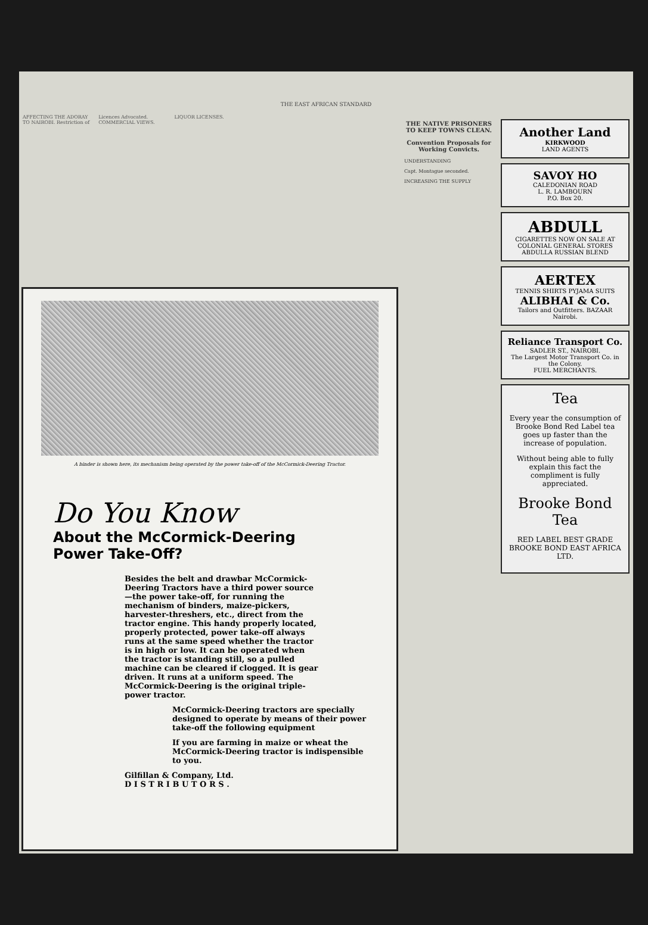THE EAST AFRICAN STANDARD
AFFECTING THE ADORAY TO NAIROBI. Restriction of Licences Advocated. COMMERCIAL VIEWS. LIQUOR LICENSES.
A binder is shown here, its mechanism being operated by the power take-off of the McCormick-Deering Tractor.
Do You Know
About the McCormick-Deering
Power Take-Off?
Besides the belt and drawbar McCormick-Deering Tractors have a third power source—the power take-off, for running the mechanism of binders, maize-pickers, harvester-threshers, etc., direct from the tractor engine. This handy properly located, properly protected, power take-off always runs at the same speed whether the tractor is in high or low. It can be operated when the tractor is standing still, so a pulled machine can be cleared if clogged. It is gear driven. It runs at a uniform speed. The McCormick-Deering is the original triple-power tractor.
McCormick-Deering tractors are specially designed to operate by means of their power take-off the following equipment
If you are farming in maize or wheat the McCormick-Deering tractor is indispensible to you.
Gilfillan & Company, Ltd.
D I S T R I B U T O R S .
THE NATIVE PRISONERS TO KEEP TOWNS CLEAN.
Convention Proposals for Working Convicts.
UNDERSTANDING
Capt. Montague seconded.
INCREASING THE SUPPLY
Another Land
KIRKWOOD
LAND AGENTS
SAVOY HO
CALEDONIAN ROAD
L. R. LAMBOURN
P.O. Box 20.
ABDULL
CIGARETTES NOW ON SALE AT COLONIAL GENERAL STORES
ABDULLA RUSSIAN BLEND
AERTEX
TENNIS SHIRTS PYJAMA SUITS
ALIBHAI & Co.
Tailors and Outfitters. BAZAAR Nairobi.
Reliance Transport Co.
SADLER ST., NAIROBI.
The Largest Motor Transport Co. in the Colony.
FUEL MERCHANTS.
Tea
Every year the consumption of Brooke Bond Red Label tea goes up faster than the increase of population.
Without being able to fully explain this fact the compliment is fully appreciated.
Brooke Bond
Tea
RED LABEL BEST GRADE
BROOKE BOND EAST AFRICA LTD.